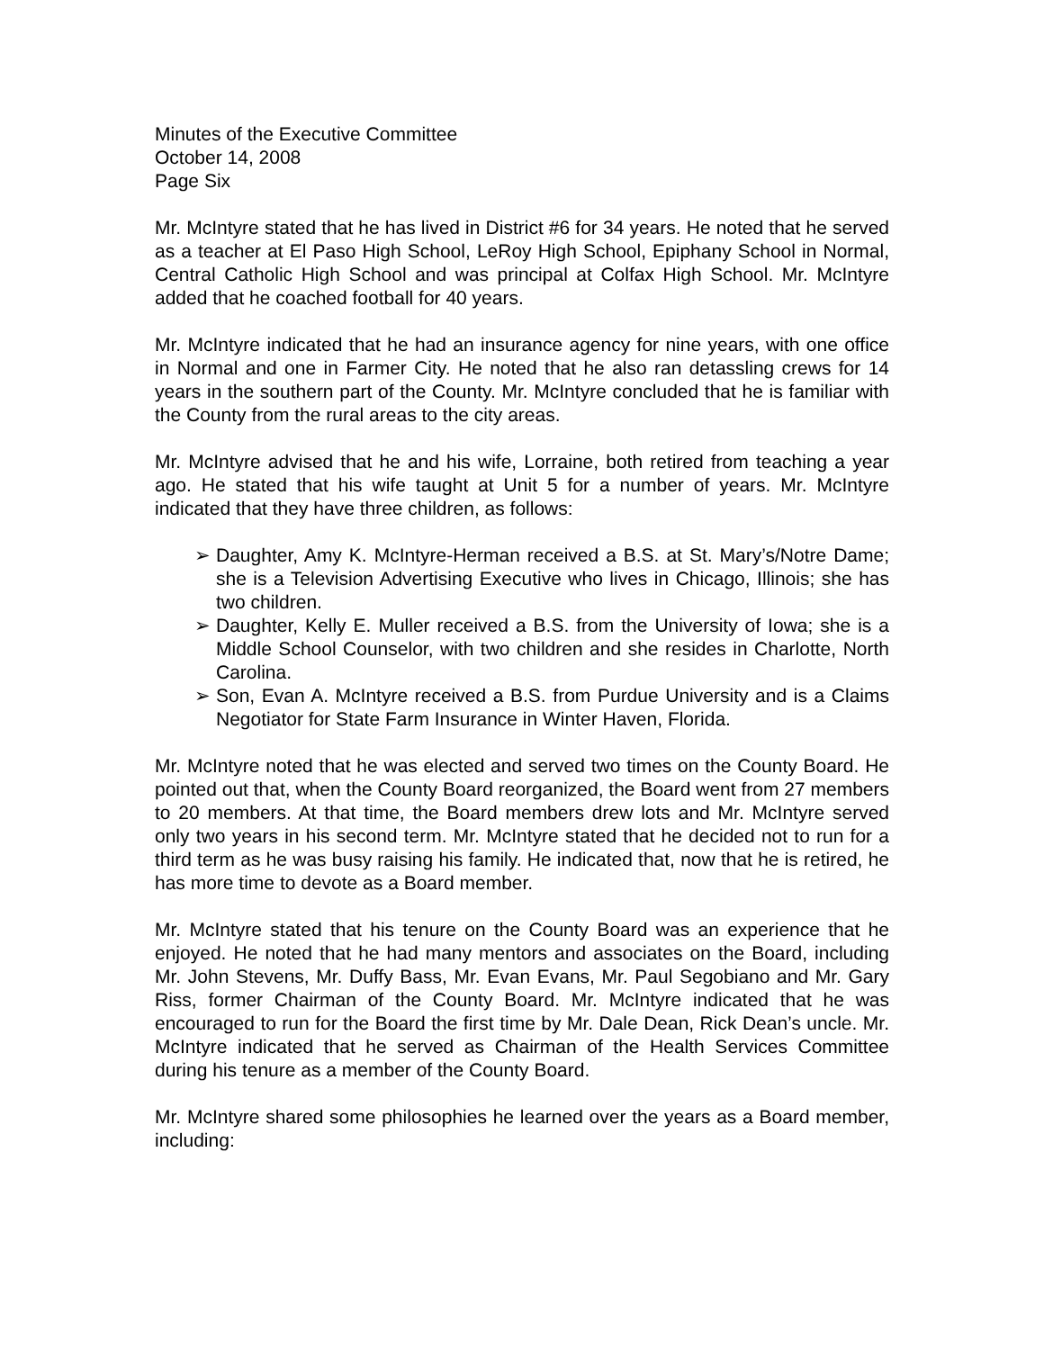Minutes of the Executive Committee
October 14, 2008
Page Six
Mr. McIntyre stated that he has lived in District #6 for 34 years. He noted that he served as a teacher at El Paso High School, LeRoy High School, Epiphany School in Normal, Central Catholic High School and was principal at Colfax High School. Mr. McIntyre added that he coached football for 40 years.
Mr. McIntyre indicated that he had an insurance agency for nine years, with one office in Normal and one in Farmer City. He noted that he also ran detassling crews for 14 years in the southern part of the County. Mr. McIntyre concluded that he is familiar with the County from the rural areas to the city areas.
Mr. McIntyre advised that he and his wife, Lorraine, both retired from teaching a year ago. He stated that his wife taught at Unit 5 for a number of years. Mr. McIntyre indicated that they have three children, as follows:
➢ Daughter, Amy K. McIntyre-Herman received a B.S. at St. Mary’s/Notre Dame; she is a Television Advertising Executive who lives in Chicago, Illinois; she has two children.
➢ Daughter, Kelly E. Muller received a B.S. from the University of Iowa; she is a Middle School Counselor, with two children and she resides in Charlotte, North Carolina.
➢ Son, Evan A. McIntyre received a B.S. from Purdue University and is a Claims Negotiator for State Farm Insurance in Winter Haven, Florida.
Mr. McIntyre noted that he was elected and served two times on the County Board. He pointed out that, when the County Board reorganized, the Board went from 27 members to 20 members. At that time, the Board members drew lots and Mr. McIntyre served only two years in his second term. Mr. McIntyre stated that he decided not to run for a third term as he was busy raising his family. He indicated that, now that he is retired, he has more time to devote as a Board member.
Mr. McIntyre stated that his tenure on the County Board was an experience that he enjoyed. He noted that he had many mentors and associates on the Board, including Mr. John Stevens, Mr. Duffy Bass, Mr. Evan Evans, Mr. Paul Segobiano and Mr. Gary Riss, former Chairman of the County Board. Mr. McIntyre indicated that he was encouraged to run for the Board the first time by Mr. Dale Dean, Rick Dean’s uncle. Mr. McIntyre indicated that he served as Chairman of the Health Services Committee during his tenure as a member of the County Board.
Mr. McIntyre shared some philosophies he learned over the years as a Board member, including: